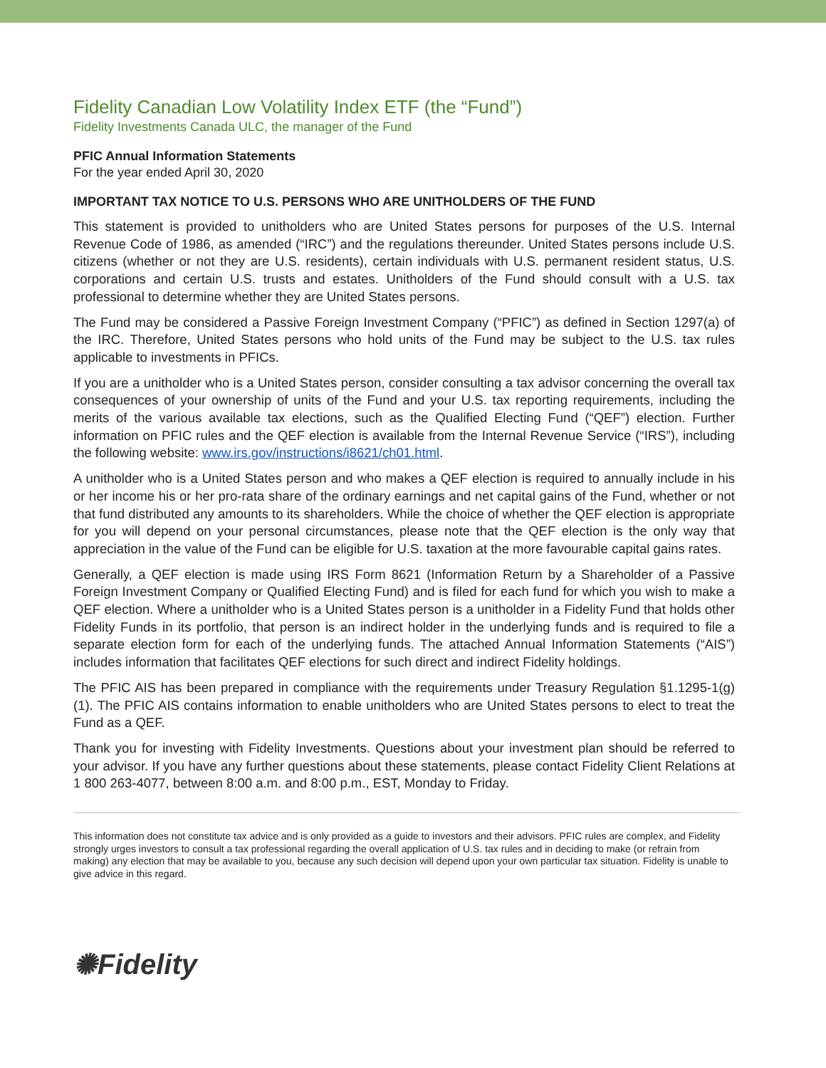Fidelity Canadian Low Volatility Index ETF (the “Fund”)
Fidelity Investments Canada ULC, the manager of the Fund
PFIC Annual Information Statements
For the year ended April 30, 2020
IMPORTANT TAX NOTICE TO U.S. PERSONS WHO ARE UNITHOLDERS OF THE FUND
This statement is provided to unitholders who are United States persons for purposes of the U.S. Internal Revenue Code of 1986, as amended (“IRC”) and the regulations thereunder. United States persons include U.S. citizens (whether or not they are U.S. residents), certain individuals with U.S. permanent resident status, U.S. corporations and certain U.S. trusts and estates. Unitholders of the Fund should consult with a U.S. tax professional to determine whether they are United States persons.
The Fund may be considered a Passive Foreign Investment Company (“PFIC”) as defined in Section 1297(a) of the IRC. Therefore, United States persons who hold units of the Fund may be subject to the U.S. tax rules applicable to investments in PFICs.
If you are a unitholder who is a United States person, consider consulting a tax advisor concerning the overall tax consequences of your ownership of units of the Fund and your U.S. tax reporting requirements, including the merits of the various available tax elections, such as the Qualified Electing Fund (“QEF”) election. Further information on PFIC rules and the QEF election is available from the Internal Revenue Service (“IRS”), including the following website: www.irs.gov/instructions/i8621/ch01.html.
A unitholder who is a United States person and who makes a QEF election is required to annually include in his or her income his or her pro-rata share of the ordinary earnings and net capital gains of the Fund, whether or not that fund distributed any amounts to its shareholders. While the choice of whether the QEF election is appropriate for you will depend on your personal circumstances, please note that the QEF election is the only way that appreciation in the value of the Fund can be eligible for U.S. taxation at the more favourable capital gains rates.
Generally, a QEF election is made using IRS Form 8621 (Information Return by a Shareholder of a Passive Foreign Investment Company or Qualified Electing Fund) and is filed for each fund for which you wish to make a QEF election. Where a unitholder who is a United States person is a unitholder in a Fidelity Fund that holds other Fidelity Funds in its portfolio, that person is an indirect holder in the underlying funds and is required to file a separate election form for each of the underlying funds. The attached Annual Information Statements (“AIS”) includes information that facilitates QEF elections for such direct and indirect Fidelity holdings.
The PFIC AIS has been prepared in compliance with the requirements under Treasury Regulation §1.1295-1(g)(1). The PFIC AIS contains information to enable unitholders who are United States persons to elect to treat the Fund as a QEF.
Thank you for investing with Fidelity Investments. Questions about your investment plan should be referred to your advisor. If you have any further questions about these statements, please contact Fidelity Client Relations at 1 800 263-4077, between 8:00 a.m. and 8:00 p.m., EST, Monday to Friday.
This information does not constitute tax advice and is only provided as a guide to investors and their advisors. PFIC rules are complex, and Fidelity strongly urges investors to consult a tax professional regarding the overall application of U.S. tax rules and in deciding to make (or refrain from making) any election that may be available to you, because any such decision will depend upon your own particular tax situation. Fidelity is unable to give advice in this regard.
✺Fidelity